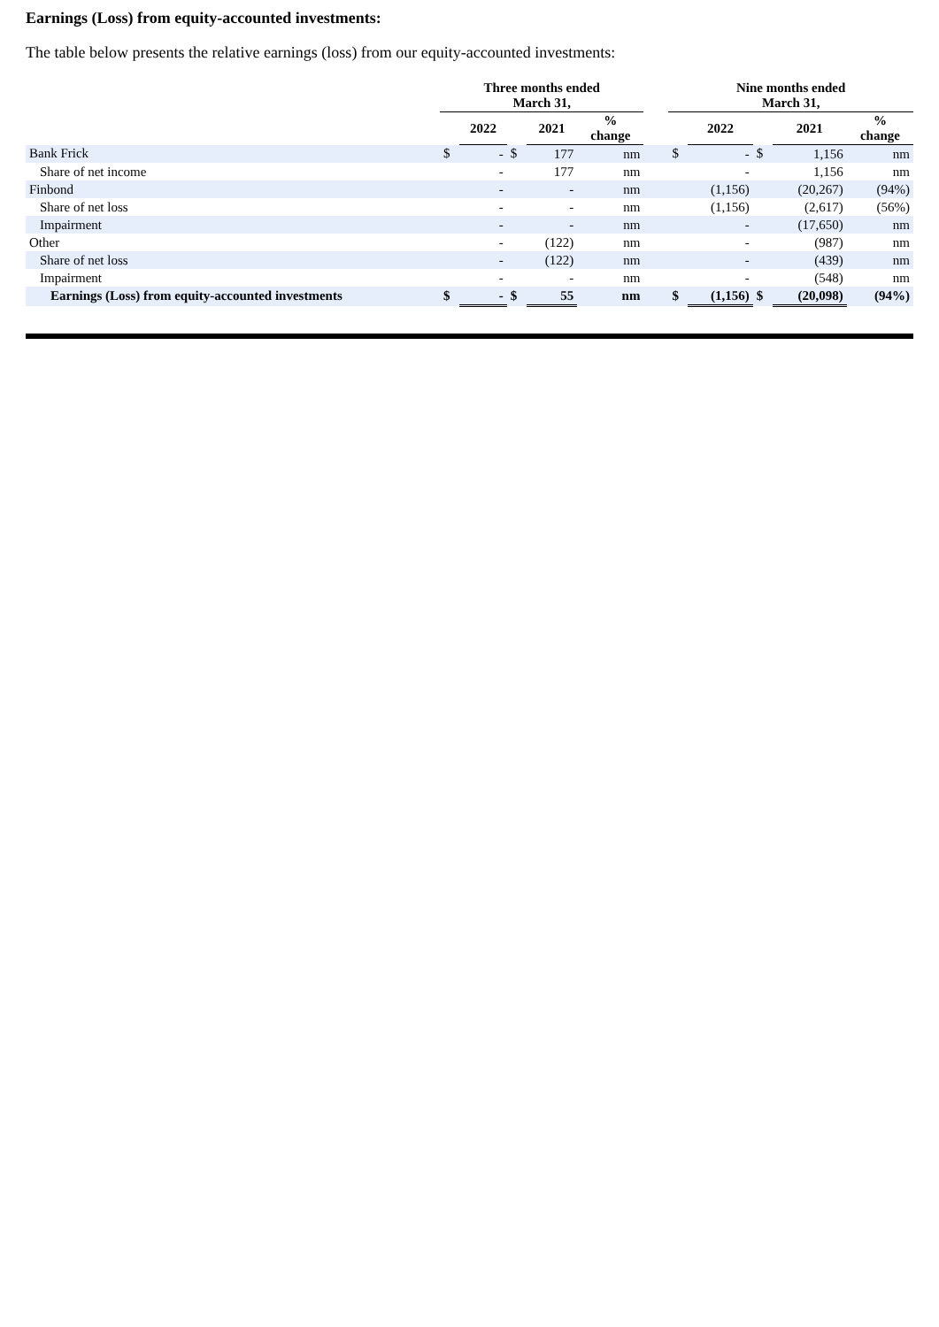Earnings (Loss) from equity-accounted investments:
The table below presents the relative earnings (loss) from our equity-accounted investments:
| | Three months ended March 31, | | | | | | Nine months ended March 31, | | | | |
| --- | --- | --- | --- | --- | --- | --- | --- | --- | --- | --- | --- |
| | | 2022 | | 2021 | % change | | | 2022 | | 2021 | % change |
| Bank Frick | $ | - | $ | 177 | nm | | $ | - | $ | 1,156 | nm |
| Share of net income | | - | | 177 | nm | | | - | | 1,156 | nm |
| Finbond | | - | | - | nm | | | (1,156) | | (20,267) | (94%) |
| Share of net loss | | - | | - | nm | | | (1,156) | | (2,617) | (56%) |
| Impairment | | - | | - | nm | | | - | | (17,650) | nm |
| Other | | - | | (122) | nm | | | - | | (987) | nm |
| Share of net loss | | - | | (122) | nm | | | - | | (439) | nm |
| Impairment | | - | | - | nm | | | - | | (548) | nm |
| Earnings (Loss) from equity-accounted investments | $ | - | $ | 55 | nm | | $ | (1,156) | $ | (20,098) | (94%) |